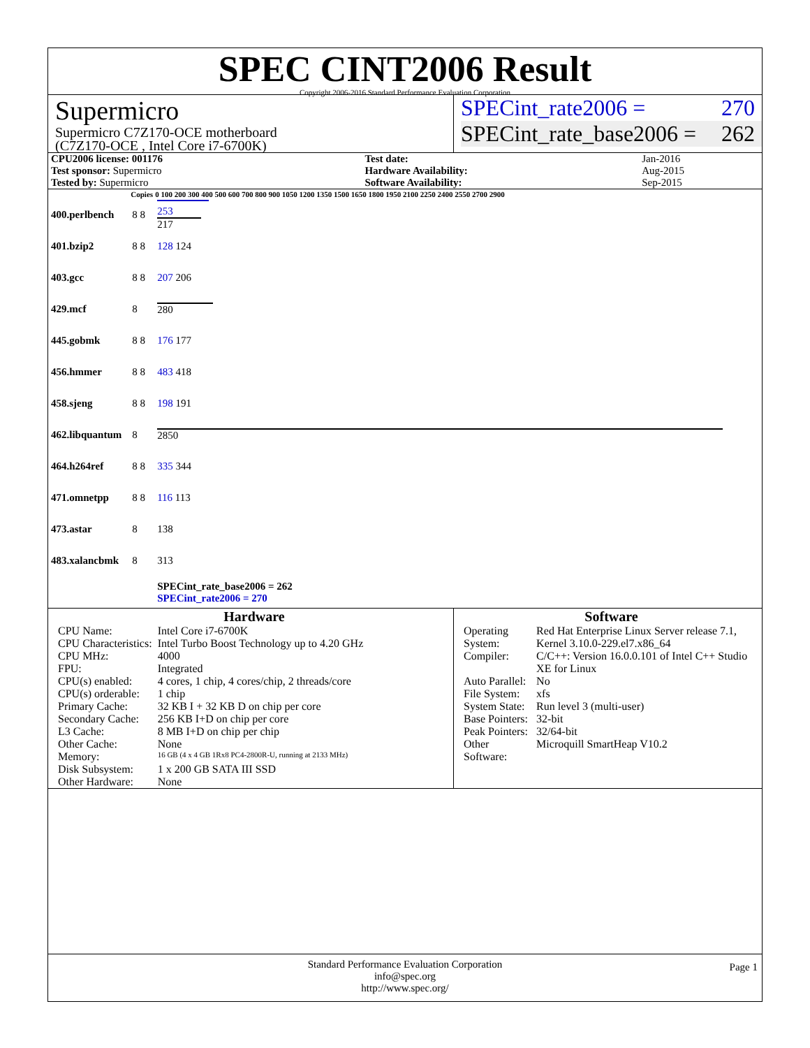SPEC CINT2006 Result
Copyright 2006-2016 Standard Performance Evaluation Corporation
Supermicro
Supermicro C7Z170-OCE motherboard
(C7Z170-OCE , Intel Core i7-6700K)
SPECint_rate2006 = 270
SPECint_rate_base2006 = 262
| CPU2006 license: 001176 | | Test date: | Jan-2016 |
| Test sponsor: Supermicro | | Hardware Availability: | Aug-2015 |
| Tested by: Supermicro | | Software Availability: | Sep-2015 |
| | Copies | 0 100 200 300 400 500 600 700 800 900 1050 1200 1350 1500 1650 1800 1950 2100 2250 2400 2550 2700 2900 |
| --- | --- | --- |
| 400.perlbench | 8 8 | 253 217 |
| 401.bzip2 | 8 8 | 128 124 |
| 403.gcc | 8 8 | 207 206 |
| 429.mcf | 8 | 280 |
| 445.gobmk | 8 8 | 176 177 |
| 456.hmmer | 8 8 | 483 418 |
| 458.sjeng | 8 8 | 198 191 |
| 462.libquantum | 8 | 2850 |
| 464.h264ref | 8 8 | 335 344 |
| 471.omnetpp | 8 8 | 116 113 |
| 473.astar | 8 | 138 |
| 483.xalancbmk | 8 | 313 |
| | | SPECint_rate_base2006 = 262 SPECint_rate2006 = 270 |
Hardware
| CPU Name: | Intel Core i7-6700K |
| CPU Characteristics: | Intel Turbo Boost Technology up to 4.20 GHz |
| CPU MHz: | 4000 |
| FPU: | Integrated |
| CPU(s) enabled: | 4 cores, 1 chip, 4 cores/chip, 2 threads/core |
| CPU(s) orderable: | 1 chip |
| Primary Cache: | 32 KB I + 32 KB D on chip per core |
| Secondary Cache: | 256 KB I+D on chip per core |
| L3 Cache: | 8 MB I+D on chip per chip |
| Other Cache: | None |
| Memory: | 16 GB (4 x 4 GB 1Rx8 PC4-2800R-U, running at 2133 MHz) |
| Disk Subsystem: | 1 x 200 GB SATA III SSD |
| Other Hardware: | None |
Software
| Operating System: | Red Hat Enterprise Linux Server release 7.1, Kernel 3.10.0-229.el7.x86_64 |
| Compiler: | C/C++: Version 16.0.0.101 of Intel C++ Studio XE for Linux |
| Auto Parallel: | No |
| File System: | xfs |
| System State: | Run level 3 (multi-user) |
| Base Pointers: | 32-bit |
| Peak Pointers: | 32/64-bit |
| Other Software: | Microquill SmartHeap V10.2 |
Standard Performance Evaluation Corporation
info@spec.org
http://www.spec.org/ Page 1